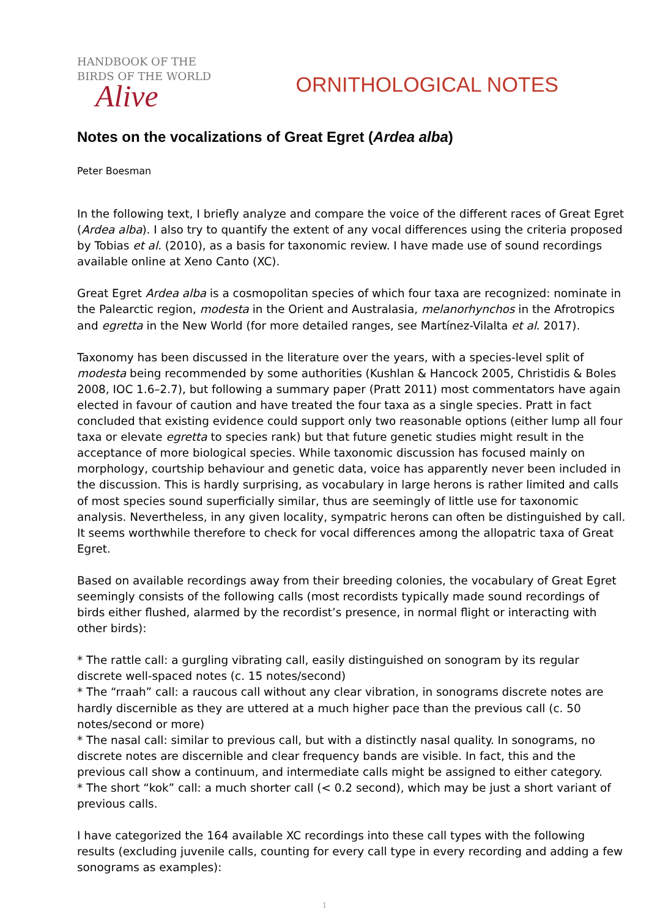HANDBOOK OF THE
BIRDS OF THE WORLD
Alive
ORNITHOLOGICAL NOTES
Notes on the vocalizations of Great Egret (Ardea alba)
Peter Boesman
In the following text, I briefly analyze and compare the voice of the different races of Great Egret (Ardea alba). I also try to quantify the extent of any vocal differences using the criteria proposed by Tobias et al. (2010), as a basis for taxonomic review. I have made use of sound recordings available online at Xeno Canto (XC).
Great Egret Ardea alba is a cosmopolitan species of which four taxa are recognized: nominate in the Palearctic region, modesta in the Orient and Australasia, melanorhynchos in the Afrotropics and egretta in the New World (for more detailed ranges, see Martínez-Vilalta et al. 2017).
Taxonomy has been discussed in the literature over the years, with a species-level split of modesta being recommended by some authorities (Kushlan & Hancock 2005, Christidis & Boles 2008, IOC 1.6–2.7), but following a summary paper (Pratt 2011) most commentators have again elected in favour of caution and have treated the four taxa as a single species. Pratt in fact concluded that existing evidence could support only two reasonable options (either lump all four taxa or elevate egretta to species rank) but that future genetic studies might result in the acceptance of more biological species. While taxonomic discussion has focused mainly on morphology, courtship behaviour and genetic data, voice has apparently never been included in the discussion. This is hardly surprising, as vocabulary in large herons is rather limited and calls of most species sound superficially similar, thus are seemingly of little use for taxonomic analysis. Nevertheless, in any given locality, sympatric herons can often be distinguished by call. It seems worthwhile therefore to check for vocal differences among the allopatric taxa of Great Egret.
Based on available recordings away from their breeding colonies, the vocabulary of Great Egret seemingly consists of the following calls (most recordists typically made sound recordings of birds either flushed, alarmed by the recordist’s presence, in normal flight or interacting with other birds):
* The rattle call: a gurgling vibrating call, easily distinguished on sonogram by its regular discrete well-spaced notes (c. 15 notes/second)
* The “rraah” call: a raucous call without any clear vibration, in sonograms discrete notes are hardly discernible as they are uttered at a much higher pace than the previous call (c. 50 notes/second or more)
* The nasal call: similar to previous call, but with a distinctly nasal quality. In sonograms, no discrete notes are discernible and clear frequency bands are visible. In fact, this and the previous call show a continuum, and intermediate calls might be assigned to either category.
* The short “kok” call: a much shorter call (< 0.2 second), which may be just a short variant of previous calls.
I have categorized the 164 available XC recordings into these call types with the following results (excluding juvenile calls, counting for every call type in every recording and adding a few sonograms as examples):
1